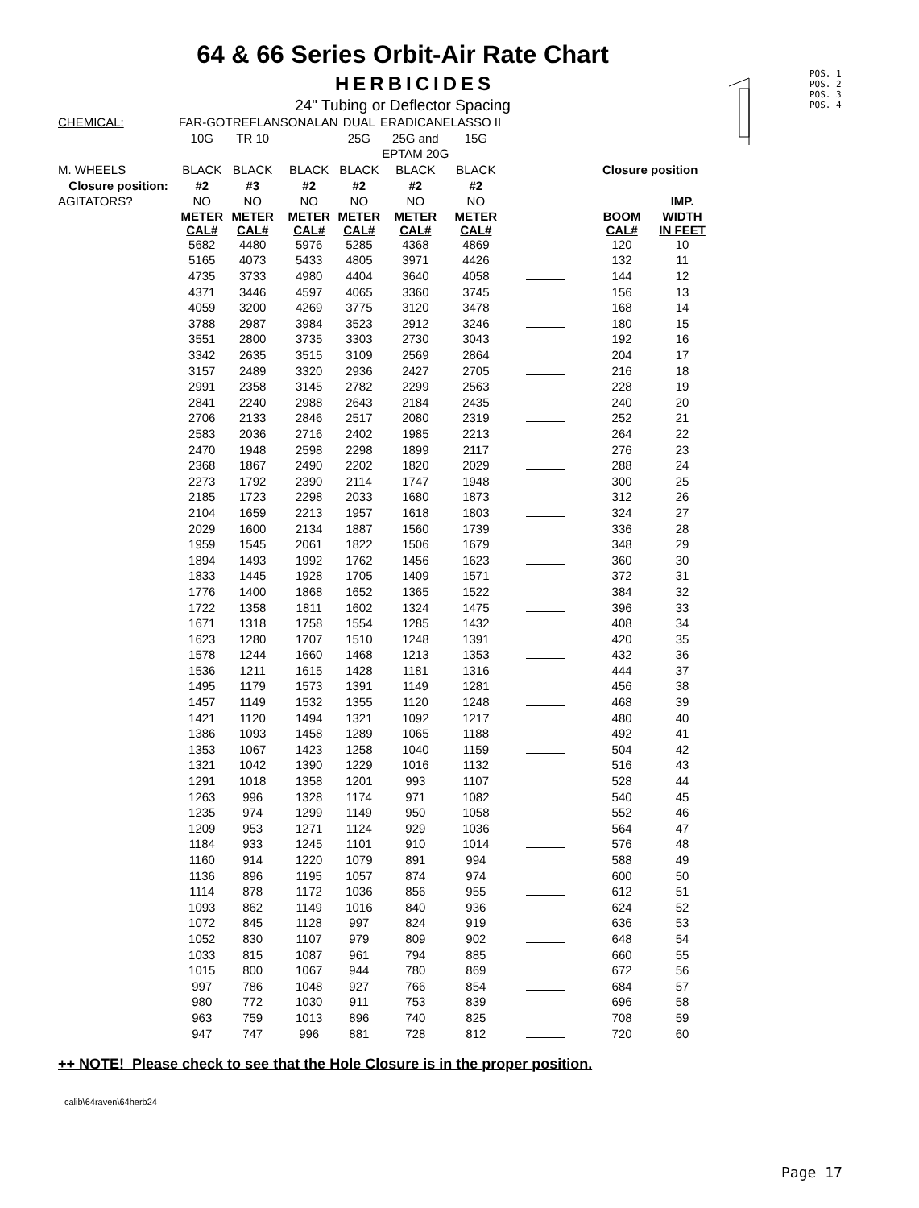64 & 66 Series Orbit-Air Rate Chart
HERBICIDES
24" Tubing or Deflector Spacing
POS. 1
POS. 2
POS. 3
POS. 4
| CHEMICAL: | FAR-GO | TREFLAN | SONALAN | DUAL | ERADICANE | LASSO II | | | |
| | 10G | TR 10 | | 25G | 25G and | 15G | | | |
| | | | | | EPTAM 20G | | | | |
| M. WHEELS | BLACK | BLACK | BLACK | BLACK | BLACK | BLACK | | Closure position | |
| Closure position: | #2 | #3 | #2 | #2 | #2 | #2 | | | |
| AGITATORS? | NO | NO | NO | NO | NO | NO | | | IMP. |
| | METER CAL# | METER CAL# | METER CAL# | METER CAL# | METER CAL# | METER CAL# | | BOOM CAL# | WIDTH IN FEET |
| | 5682 | 4480 | 5976 | 5285 | 4368 | 4869 | | 120 | 10 |
| | 5165 | 4073 | 5433 | 4805 | 3971 | 4426 | | 132 | 11 |
| | 4735 | 3733 | 4980 | 4404 | 3640 | 4058 | | 144 | 12 |
| | 4371 | 3446 | 4597 | 4065 | 3360 | 3745 | | 156 | 13 |
| | 4059 | 3200 | 4269 | 3775 | 3120 | 3478 | | 168 | 14 |
| | 3788 | 2987 | 3984 | 3523 | 2912 | 3246 | | 180 | 15 |
| | 3551 | 2800 | 3735 | 3303 | 2730 | 3043 | | 192 | 16 |
| | 3342 | 2635 | 3515 | 3109 | 2569 | 2864 | | 204 | 17 |
| | 3157 | 2489 | 3320 | 2936 | 2427 | 2705 | | 216 | 18 |
| | 2991 | 2358 | 3145 | 2782 | 2299 | 2563 | | 228 | 19 |
| | 2841 | 2240 | 2988 | 2643 | 2184 | 2435 | | 240 | 20 |
| | 2706 | 2133 | 2846 | 2517 | 2080 | 2319 | | 252 | 21 |
| | 2583 | 2036 | 2716 | 2402 | 1985 | 2213 | | 264 | 22 |
| | 2470 | 1948 | 2598 | 2298 | 1899 | 2117 | | 276 | 23 |
| | 2368 | 1867 | 2490 | 2202 | 1820 | 2029 | | 288 | 24 |
| | 2273 | 1792 | 2390 | 2114 | 1747 | 1948 | | 300 | 25 |
| | 2185 | 1723 | 2298 | 2033 | 1680 | 1873 | | 312 | 26 |
| | 2104 | 1659 | 2213 | 1957 | 1618 | 1803 | | 324 | 27 |
| | 2029 | 1600 | 2134 | 1887 | 1560 | 1739 | | 336 | 28 |
| | 1959 | 1545 | 2061 | 1822 | 1506 | 1679 | | 348 | 29 |
| | 1894 | 1493 | 1992 | 1762 | 1456 | 1623 | | 360 | 30 |
| | 1833 | 1445 | 1928 | 1705 | 1409 | 1571 | | 372 | 31 |
| | 1776 | 1400 | 1868 | 1652 | 1365 | 1522 | | 384 | 32 |
| | 1722 | 1358 | 1811 | 1602 | 1324 | 1475 | | 396 | 33 |
| | 1671 | 1318 | 1758 | 1554 | 1285 | 1432 | | 408 | 34 |
| | 1623 | 1280 | 1707 | 1510 | 1248 | 1391 | | 420 | 35 |
| | 1578 | 1244 | 1660 | 1468 | 1213 | 1353 | | 432 | 36 |
| | 1536 | 1211 | 1615 | 1428 | 1181 | 1316 | | 444 | 37 |
| | 1495 | 1179 | 1573 | 1391 | 1149 | 1281 | | 456 | 38 |
| | 1457 | 1149 | 1532 | 1355 | 1120 | 1248 | | 468 | 39 |
| | 1421 | 1120 | 1494 | 1321 | 1092 | 1217 | | 480 | 40 |
| | 1386 | 1093 | 1458 | 1289 | 1065 | 1188 | | 492 | 41 |
| | 1353 | 1067 | 1423 | 1258 | 1040 | 1159 | | 504 | 42 |
| | 1321 | 1042 | 1390 | 1229 | 1016 | 1132 | | 516 | 43 |
| | 1291 | 1018 | 1358 | 1201 | 993 | 1107 | | 528 | 44 |
| | 1263 | 996 | 1328 | 1174 | 971 | 1082 | | 540 | 45 |
| | 1235 | 974 | 1299 | 1149 | 950 | 1058 | | 552 | 46 |
| | 1209 | 953 | 1271 | 1124 | 929 | 1036 | | 564 | 47 |
| | 1184 | 933 | 1245 | 1101 | 910 | 1014 | | 576 | 48 |
| | 1160 | 914 | 1220 | 1079 | 891 | 994 | | 588 | 49 |
| | 1136 | 896 | 1195 | 1057 | 874 | 974 | | 600 | 50 |
| | 1114 | 878 | 1172 | 1036 | 856 | 955 | | 612 | 51 |
| | 1093 | 862 | 1149 | 1016 | 840 | 936 | | 624 | 52 |
| | 1072 | 845 | 1128 | 997 | 824 | 919 | | 636 | 53 |
| | 1052 | 830 | 1107 | 979 | 809 | 902 | | 648 | 54 |
| | 1033 | 815 | 1087 | 961 | 794 | 885 | | 660 | 55 |
| | 1015 | 800 | 1067 | 944 | 780 | 869 | | 672 | 56 |
| | 997 | 786 | 1048 | 927 | 766 | 854 | | 684 | 57 |
| | 980 | 772 | 1030 | 911 | 753 | 839 | | 696 | 58 |
| | 963 | 759 | 1013 | 896 | 740 | 825 | | 708 | 59 |
| | 947 | 747 | 996 | 881 | 728 | 812 | | 720 | 60 |
++ NOTE! Please check to see that the Hole Closure is in the proper position.
calib\64raven\64herb24
Page 17